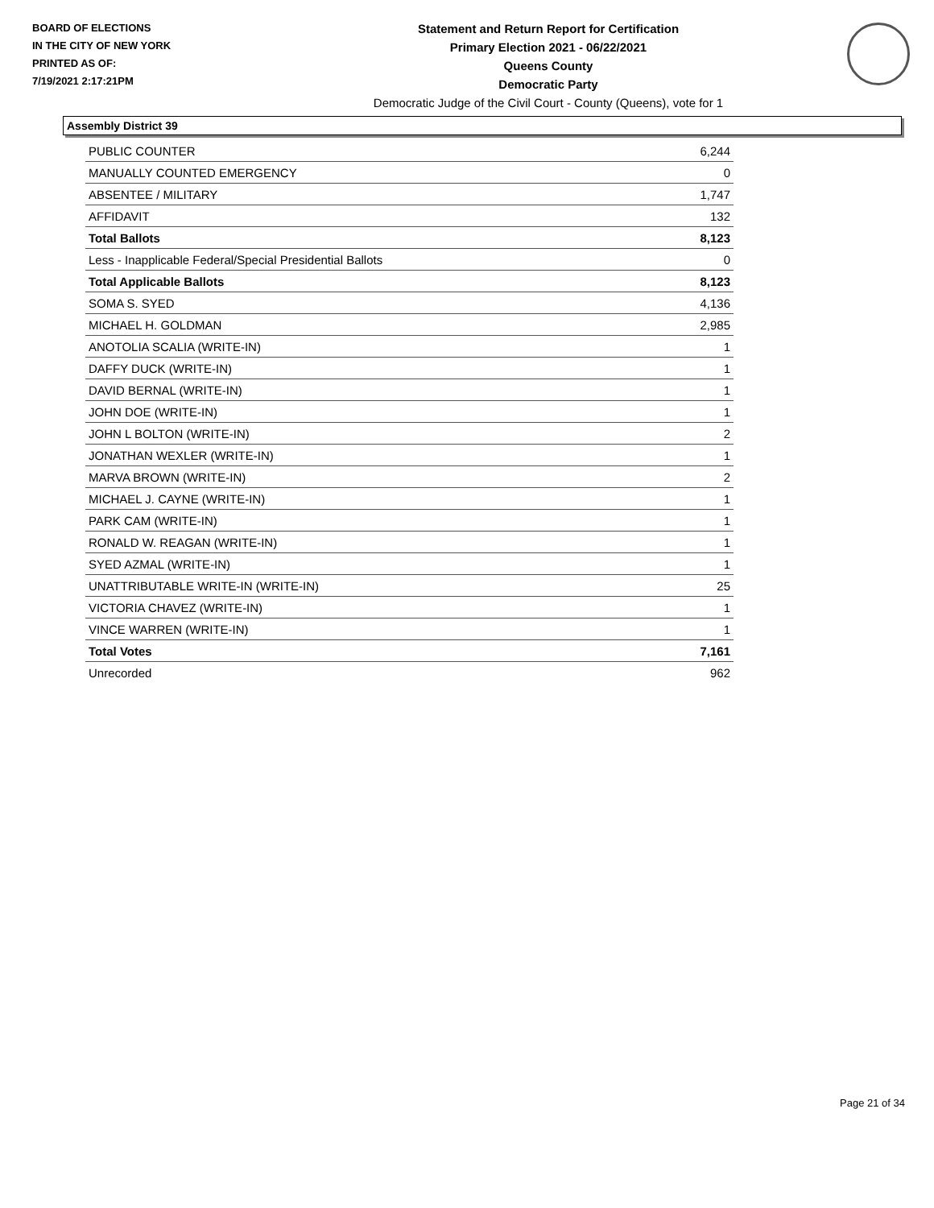BOARD OF ELECTIONS
IN THE CITY OF NEW YORK
PRINTED AS OF:
7/19/2021 2:17:21PM
Statement and Return Report for Certification
Primary Election 2021 - 06/22/2021
Queens County
Democratic Party
Democratic Judge of the Civil Court - County (Queens), vote for 1
Assembly District 39
| PUBLIC COUNTER | 6,244 |
| MANUALLY COUNTED EMERGENCY | 0 |
| ABSENTEE / MILITARY | 1,747 |
| AFFIDAVIT | 132 |
| Total Ballots | 8,123 |
| Less - Inapplicable Federal/Special Presidential Ballots | 0 |
| Total Applicable Ballots | 8,123 |
| SOMA S. SYED | 4,136 |
| MICHAEL H. GOLDMAN | 2,985 |
| ANOTOLIA SCALIA (WRITE-IN) | 1 |
| DAFFY DUCK (WRITE-IN) | 1 |
| DAVID BERNAL (WRITE-IN) | 1 |
| JOHN DOE (WRITE-IN) | 1 |
| JOHN L BOLTON (WRITE-IN) | 2 |
| JONATHAN WEXLER (WRITE-IN) | 1 |
| MARVA BROWN (WRITE-IN) | 2 |
| MICHAEL J. CAYNE (WRITE-IN) | 1 |
| PARK CAM (WRITE-IN) | 1 |
| RONALD W. REAGAN (WRITE-IN) | 1 |
| SYED AZMAL (WRITE-IN) | 1 |
| UNATTRIBUTABLE WRITE-IN (WRITE-IN) | 25 |
| VICTORIA CHAVEZ (WRITE-IN) | 1 |
| VINCE WARREN (WRITE-IN) | 1 |
| Total Votes | 7,161 |
| Unrecorded | 962 |
Page 21 of 34